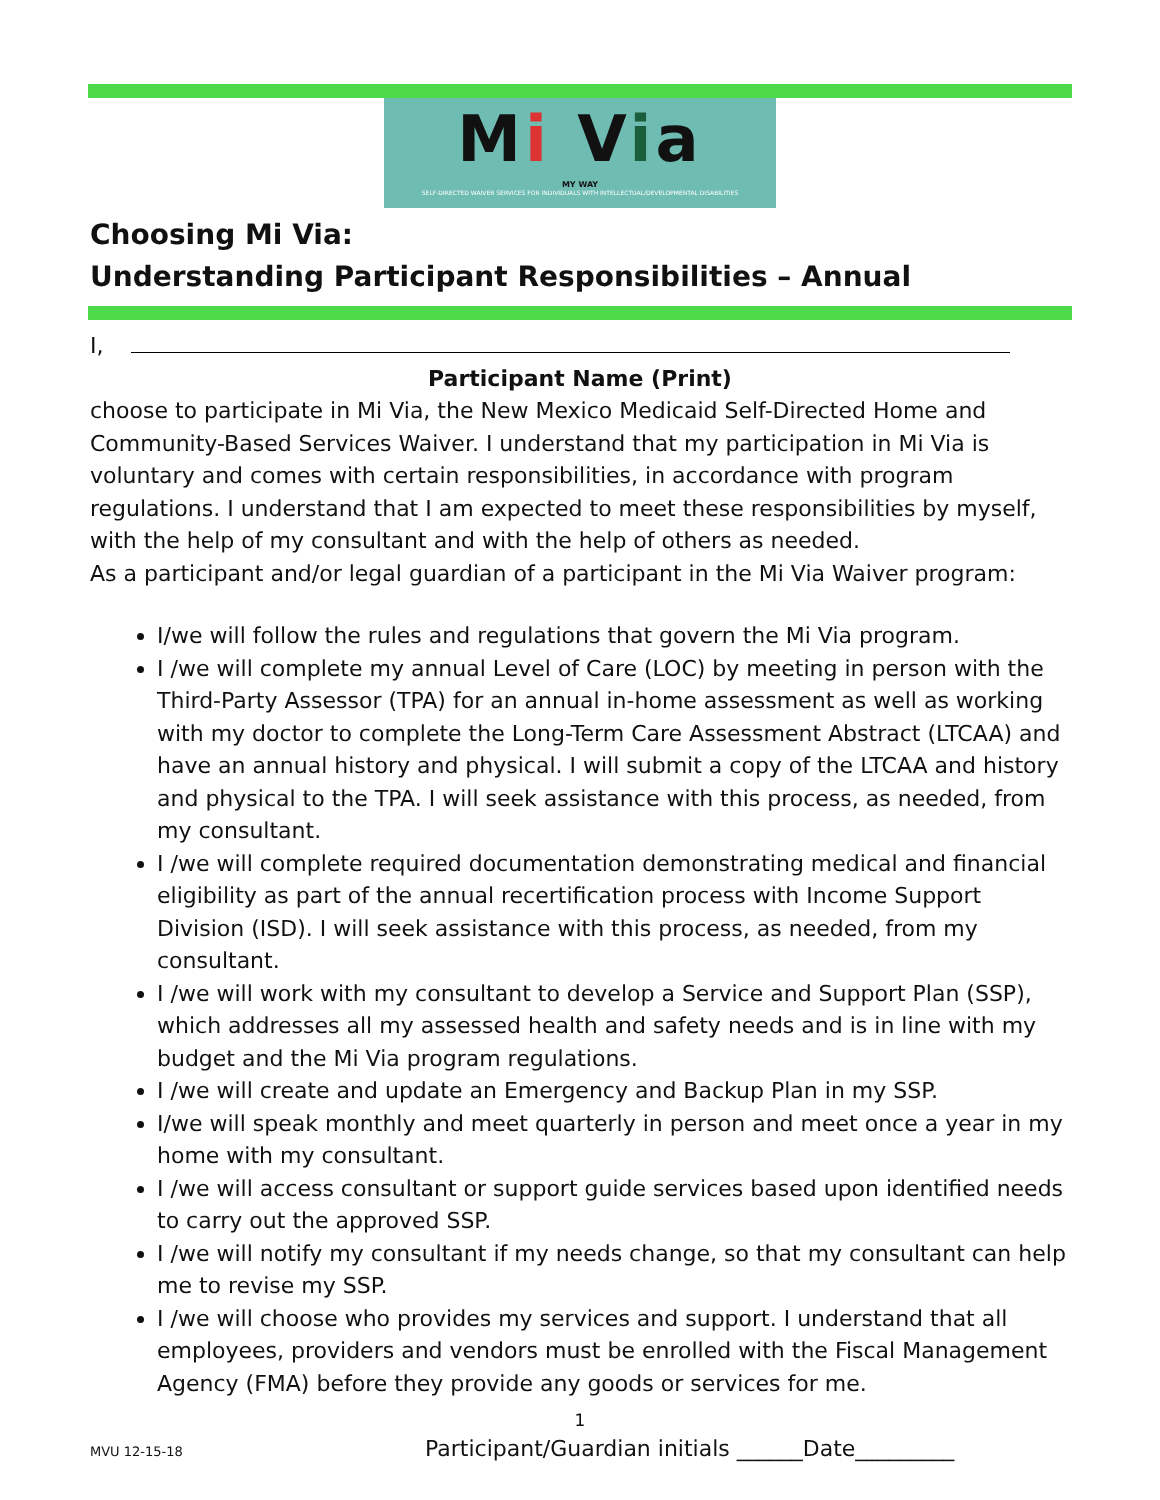Mi Via
MY WAY
SELF-DIRECTED WAIVER SERVICES FOR INDIVIDUALS WITH INTELLECTUAL/DEVELOPMENTAL DISABILITIES
Choosing Mi Via:
Understanding Participant Responsibilities – Annual
I,
Participant Name (Print)
choose to participate in Mi Via, the New Mexico Medicaid Self-Directed Home and Community-Based Services Waiver. I understand that my participation in Mi Via is voluntary and comes with certain responsibilities, in accordance with program regulations. I understand that I am expected to meet these responsibilities by myself, with the help of my consultant and with the help of others as needed.
As a participant and/or legal guardian of a participant in the Mi Via Waiver program:
I/we will follow the rules and regulations that govern the Mi Via program.
I /we will complete my annual Level of Care (LOC) by meeting in person with the Third-Party Assessor (TPA) for an annual in-home assessment as well as working with my doctor to complete the Long-Term Care Assessment Abstract (LTCAA) and have an annual history and physical. I will submit a copy of the LTCAA and history and physical to the TPA. I will seek assistance with this process, as needed, from my consultant.
I /we will complete required documentation demonstrating medical and financial eligibility as part of the annual recertification process with Income Support Division (ISD). I will seek assistance with this process, as needed, from my consultant.
I /we will work with my consultant to develop a Service and Support Plan (SSP), which addresses all my assessed health and safety needs and is in line with my budget and the Mi Via program regulations.
I /we will create and update an Emergency and Backup Plan in my SSP.
I/we will speak monthly and meet quarterly in person and meet once a year in my home with my consultant.
I /we will access consultant or support guide services based upon identified needs to carry out the approved SSP.
I /we will notify my consultant if my needs change, so that my consultant can help me to revise my SSP.
I /we will choose who provides my services and support. I understand that all employees, providers and vendors must be enrolled with the Fiscal Management Agency (FMA) before they provide any goods or services for me.
1
MVU 12-15-18 Participant/Guardian initials ______Date_________